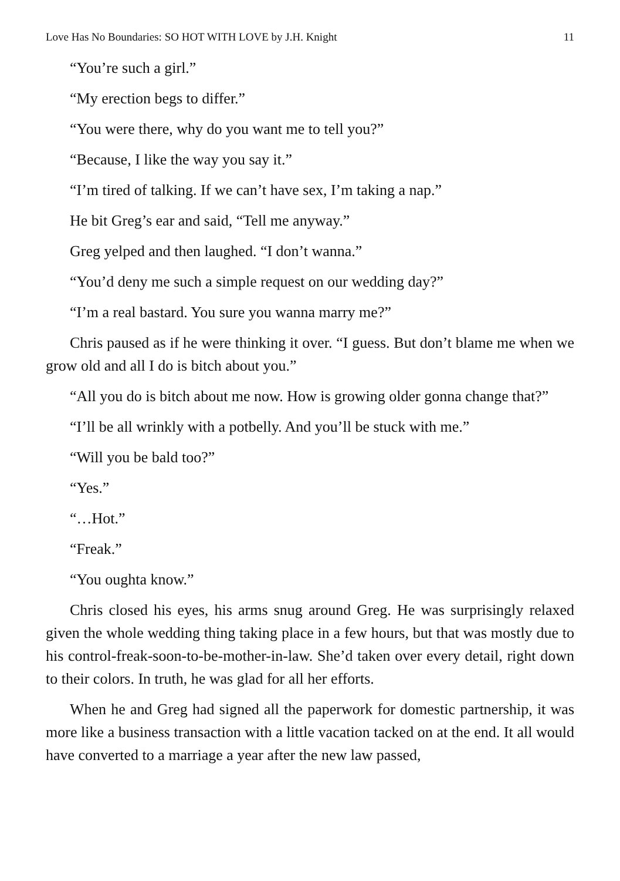Love Has No Boundaries: SO HOT WITH LOVE by J.H. Knight 11
“You’re such a girl.”
“My erection begs to differ.”
“You were there, why do you want me to tell you?”
“Because, I like the way you say it.”
“I’m tired of talking. If we can’t have sex, I’m taking a nap.”
He bit Greg’s ear and said, “Tell me anyway.”
Greg yelped and then laughed. “I don’t wanna.”
“You’d deny me such a simple request on our wedding day?”
“I’m a real bastard. You sure you wanna marry me?”
Chris paused as if he were thinking it over. “I guess. But don’t blame me when we grow old and all I do is bitch about you.”
“All you do is bitch about me now. How is growing older gonna change that?”
“I’ll be all wrinkly with a potbelly. And you’ll be stuck with me.”
“Will you be bald too?”
“Yes.”
“…Hot.”
“Freak.”
“You oughta know.”
Chris closed his eyes, his arms snug around Greg. He was surprisingly relaxed given the whole wedding thing taking place in a few hours, but that was mostly due to his control-freak-soon-to-be-mother-in-law. She’d taken over every detail, right down to their colors. In truth, he was glad for all her efforts.
When he and Greg had signed all the paperwork for domestic partnership, it was more like a business transaction with a little vacation tacked on at the end. It all would have converted to a marriage a year after the new law passed,